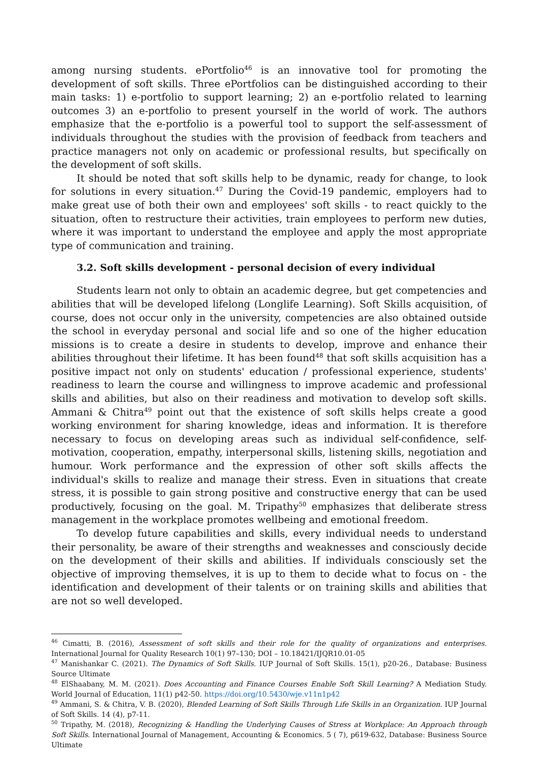among nursing students. ePortfolio<sup>46</sup> is an innovative tool for promoting the development of soft skills. Three ePortfolios can be distinguished according to their main tasks: 1) e-portfolio to support learning; 2) an e-portfolio related to learning outcomes 3) an e-portfolio to present yourself in the world of work. The authors emphasize that the e-portfolio is a powerful tool to support the self-assessment of individuals throughout the studies with the provision of feedback from teachers and practice managers not only on academic or professional results, but specifically on the development of soft skills.
It should be noted that soft skills help to be dynamic, ready for change, to look for solutions in every situation.<sup>47</sup> During the Covid-19 pandemic, employers had to make great use of both their own and employees' soft skills - to react quickly to the situation, often to restructure their activities, train employees to perform new duties, where it was important to understand the employee and apply the most appropriate type of communication and training.
3.2. Soft skills development - personal decision of every individual
Students learn not only to obtain an academic degree, but get competencies and abilities that will be developed lifelong (Longlife Learning). Soft Skills acquisition, of course, does not occur only in the university, competencies are also obtained outside the school in everyday personal and social life and so one of the higher education missions is to create a desire in students to develop, improve and enhance their abilities throughout their lifetime. It has been found<sup>48</sup> that soft skills acquisition has a positive impact not only on students' education / professional experience, students' readiness to learn the course and willingness to improve academic and professional skills and abilities, but also on their readiness and motivation to develop soft skills. Ammani & Chitra<sup>49</sup> point out that the existence of soft skills helps create a good working environment for sharing knowledge, ideas and information. It is therefore necessary to focus on developing areas such as individual self-confidence, self-motivation, cooperation, empathy, interpersonal skills, listening skills, negotiation and humour. Work performance and the expression of other soft skills affects the individual's skills to realize and manage their stress. Even in situations that create stress, it is possible to gain strong positive and constructive energy that can be used productively, focusing on the goal. M. Tripathy<sup>50</sup> emphasizes that deliberate stress management in the workplace promotes wellbeing and emotional freedom.
To develop future capabilities and skills, every individual needs to understand their personality, be aware of their strengths and weaknesses and consciously decide on the development of their skills and abilities. If individuals consciously set the objective of improving themselves, it is up to them to decide what to focus on - the identification and development of their talents or on training skills and abilities that are not so well developed.
<sup>46</sup> Cimatti, B. (2016), Assessment of soft skills and their role for the quality of organizations and enterprises. International Journal for Quality Research 10(1) 97–130; DOI – 10.18421/IJQR10.01-05
<sup>47</sup> Manishankar C. (2021). The Dynamics of Soft Skills. IUP Journal of Soft Skills. 15(1), p20-26., Database: Business Source Ultimate
<sup>48</sup> ElShaabany, M. M. (2021). Does Accounting and Finance Courses Enable Soft Skill Learning? A Mediation Study. World Journal of Education, 11(1) p42-50. https://doi.org/10.5430/wje.v11n1p42
<sup>49</sup> Ammani, S. & Chitra, V. B. (2020), Blended Learning of Soft Skills Through Life Skills in an Organization. IUP Journal of Soft Skills. 14 (4), p7-11.
<sup>50</sup> Tripathy, M. (2018), Recognizing & Handling the Underlying Causes of Stress at Workplace: An Approach through Soft Skills. International Journal of Management, Accounting & Economics. 5 ( 7), p619-632, Database: Business Source Ultimate